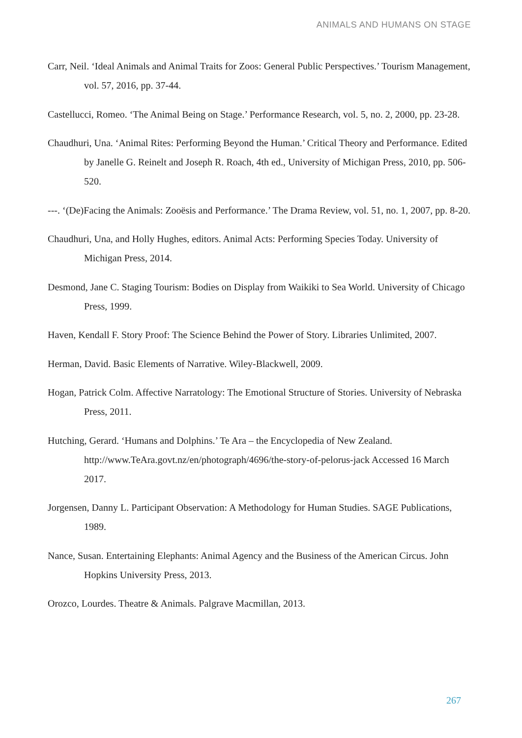ANIMALS AND HUMANS ON STAGE
Carr, Neil. ‘Ideal Animals and Animal Traits for Zoos: General Public Perspectives.’ Tourism Management, vol. 57, 2016, pp. 37-44.
Castellucci, Romeo. ‘The Animal Being on Stage.’ Performance Research, vol. 5, no. 2, 2000, pp. 23-28.
Chaudhuri, Una. ‘Animal Rites: Performing Beyond the Human.’ Critical Theory and Performance. Edited by Janelle G. Reinelt and Joseph R. Roach, 4th ed., University of Michigan Press, 2010, pp. 506-520.
---. ‘(De)Facing the Animals: Zooësis and Performance.’ The Drama Review, vol. 51, no. 1, 2007, pp. 8-20.
Chaudhuri, Una, and Holly Hughes, editors. Animal Acts: Performing Species Today. University of Michigan Press, 2014.
Desmond, Jane C. Staging Tourism: Bodies on Display from Waikiki to Sea World. University of Chicago Press, 1999.
Haven, Kendall F. Story Proof: The Science Behind the Power of Story. Libraries Unlimited, 2007.
Herman, David. Basic Elements of Narrative. Wiley-Blackwell, 2009.
Hogan, Patrick Colm. Affective Narratology: The Emotional Structure of Stories. University of Nebraska Press, 2011.
Hutching, Gerard. ‘Humans and Dolphins.’ Te Ara – the Encyclopedia of New Zealand. http://www.TeAra.govt.nz/en/photograph/4696/the-story-of-pelorus-jack Accessed 16 March 2017.
Jorgensen, Danny L. Participant Observation: A Methodology for Human Studies. SAGE Publications, 1989.
Nance, Susan. Entertaining Elephants: Animal Agency and the Business of the American Circus. John Hopkins University Press, 2013.
Orozco, Lourdes. Theatre & Animals. Palgrave Macmillan, 2013.
267